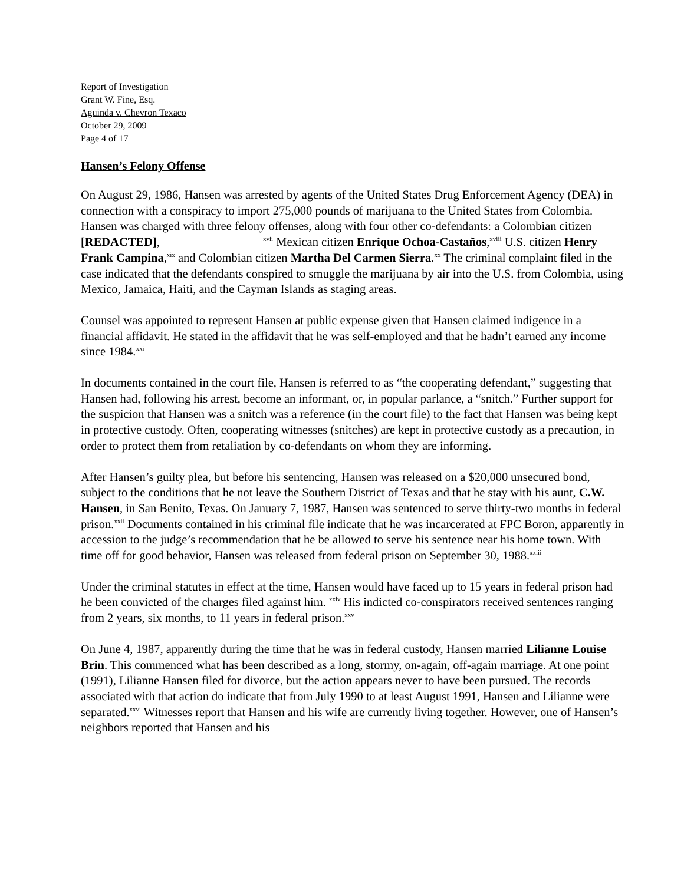Report of Investigation
Grant W. Fine, Esq.
Aguinda v. Chevron Texaco
October 29, 2009
Page 4 of 17
Hansen’s Felony Offense
On August 29, 1986, Hansen was arrested by agents of the United States Drug Enforcement Agency (DEA) in connection with a conspiracy to import 275,000 pounds of marijuana to the United States from Colombia. Hansen was charged with three felony offenses, along with four other co-defendants: a Colombian citizen [REDACTED], <sup>xvii</sup> Mexican citizen Enrique Ochoa-Castaños,<sup>xviii</sup> U.S. citizen Henry Frank Campina,<sup>xix</sup> and Colombian citizen Martha Del Carmen Sierra.<sup>xx</sup> The criminal complaint filed in the case indicated that the defendants conspired to smuggle the marijuana by air into the U.S. from Colombia, using Mexico, Jamaica, Haiti, and the Cayman Islands as staging areas.
Counsel was appointed to represent Hansen at public expense given that Hansen claimed indigence in a financial affidavit. He stated in the affidavit that he was self-employed and that he hadn’t earned any income since 1984.<sup>xxi</sup>
In documents contained in the court file, Hansen is referred to as “the cooperating defendant,” suggesting that Hansen had, following his arrest, become an informant, or, in popular parlance, a “snitch.” Further support for the suspicion that Hansen was a snitch was a reference (in the court file) to the fact that Hansen was being kept in protective custody. Often, cooperating witnesses (snitches) are kept in protective custody as a precaution, in order to protect them from retaliation by co-defendants on whom they are informing.
After Hansen’s guilty plea, but before his sentencing, Hansen was released on a $20,000 unsecured bond, subject to the conditions that he not leave the Southern District of Texas and that he stay with his aunt, C.W. Hansen, in San Benito, Texas. On January 7, 1987, Hansen was sentenced to serve thirty-two months in federal prison.<sup>xxii</sup> Documents contained in his criminal file indicate that he was incarcerated at FPC Boron, apparently in accession to the judge’s recommendation that he be allowed to serve his sentence near his home town. With time off for good behavior, Hansen was released from federal prison on September 30, 1988.<sup>xxiii</sup>
Under the criminal statutes in effect at the time, Hansen would have faced up to 15 years in federal prison had he been convicted of the charges filed against him. <sup>xxiv</sup> His indicted co-conspirators received sentences ranging from 2 years, six months, to 11 years in federal prison.<sup>xxv</sup>
On June 4, 1987, apparently during the time that he was in federal custody, Hansen married Lilianne Louise Brin. This commenced what has been described as a long, stormy, on-again, off-again marriage. At one point (1991), Lilianne Hansen filed for divorce, but the action appears never to have been pursued. The records associated with that action do indicate that from July 1990 to at least August 1991, Hansen and Lilianne were separated.<sup>xxvi</sup> Witnesses report that Hansen and his wife are currently living together. However, one of Hansen’s neighbors reported that Hansen and his